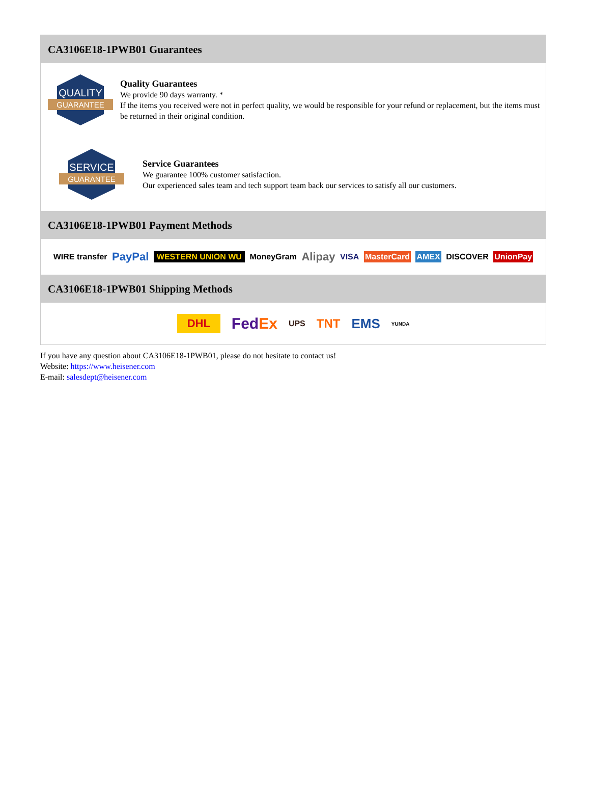CA3106E18-1PWB01 Guarantees
QUALITY
GUARANTEE
Quality Guarantees
We provide 90 days warranty. *
If the items you received were not in perfect quality, we would be responsible for your refund or replacement, but the items must be returned in their original condition.
SERVICE
GUARANTEE
Service Guarantees
We guarantee 100% customer satisfaction.
Our experienced sales team and tech support team back our services to satisfy all our customers.
CA3106E18-1PWB01 Payment Methods
WIRE transfer PayPal WESTERN UNION WU MoneyGram Alipay VISA MasterCard AMEX DISCOVER UnionPay
CA3106E18-1PWB01 Shipping Methods
DHL FedEx UPS TNT EMS YUNDA
If you have any question about CA3106E18-1PWB01, please do not hesitate to contact us!
Website: https://www.heisener.com
E-mail: salesdept@heisener.com